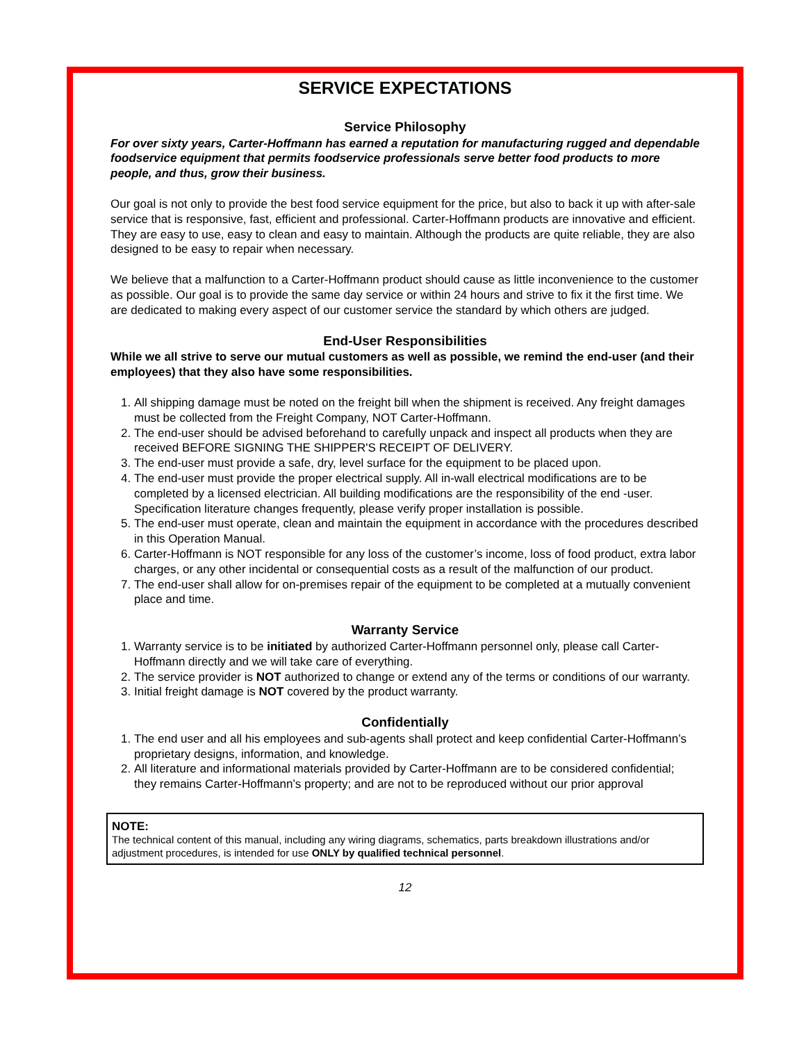SERVICE EXPECTATIONS
Service Philosophy
For over sixty years, Carter-Hoffmann has earned a reputation for manufacturing rugged and dependable foodservice equipment that permits foodservice professionals serve better food products to more people, and thus, grow their business.
Our goal is not only to provide the best food service equipment for the price, but also to back it up with after-sale service that is responsive, fast, efficient and professional. Carter-Hoffmann products are innovative and efficient. They are easy to use, easy to clean and easy to maintain. Although the products are quite reliable, they are also designed to be easy to repair when necessary.
We believe that a malfunction to a Carter-Hoffmann product should cause as little inconvenience to the customer as possible. Our goal is to provide the same day service or within 24 hours and strive to fix it the first time. We are dedicated to making every aspect of our customer service the standard by which others are judged.
End-User Responsibilities
While we all strive to serve our mutual customers as well as possible, we remind the end-user (and their employees) that they also have some responsibilities.
1. All shipping damage must be noted on the freight bill when the shipment is received. Any freight damages must be collected from the Freight Company, NOT Carter-Hoffmann.
2. The end-user should be advised beforehand to carefully unpack and inspect all products when they are received BEFORE SIGNING THE SHIPPER'S RECEIPT OF DELIVERY.
3. The end-user must provide a safe, dry, level surface for the equipment to be placed upon.
4. The end-user must provide the proper electrical supply. All in-wall electrical modifications are to be completed by a licensed electrician. All building modifications are the responsibility of the end -user. Specification literature changes frequently, please verify proper installation is possible.
5. The end-user must operate, clean and maintain the equipment in accordance with the procedures described in this Operation Manual.
6. Carter-Hoffmann is NOT responsible for any loss of the customer’s income, loss of food product, extra labor charges, or any other incidental or consequential costs as a result of the malfunction of our product.
7. The end-user shall allow for on-premises repair of the equipment to be completed at a mutually convenient place and time.
Warranty Service
1. Warranty service is to be initiated by authorized Carter-Hoffmann personnel only, please call Carter-Hoffmann directly and we will take care of everything.
2. The service provider is NOT authorized to change or extend any of the terms or conditions of our warranty.
3. Initial freight damage is NOT covered by the product warranty.
Confidentially
1. The end user and all his employees and sub-agents shall protect and keep confidential Carter-Hoffmann’s proprietary designs, information, and knowledge.
2. All literature and informational materials provided by Carter-Hoffmann are to be considered confidential; they remains Carter-Hoffmann’s property; and are not to be reproduced without our prior approval
NOTE:
The technical content of this manual, including any wiring diagrams, schematics, parts breakdown illustrations and/or adjustment procedures, is intended for use ONLY by qualified technical personnel.
12